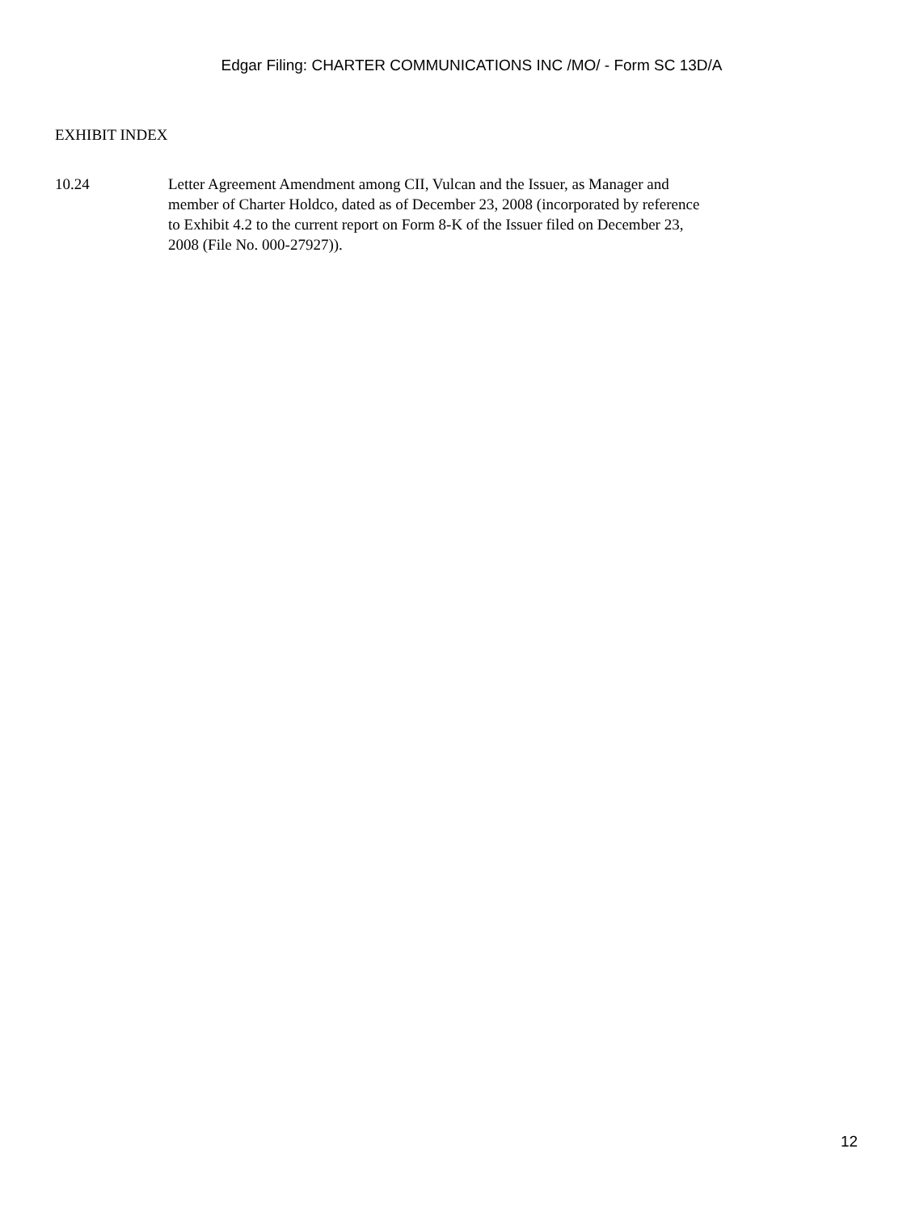Edgar Filing: CHARTER COMMUNICATIONS INC /MO/ - Form SC 13D/A
EXHIBIT INDEX
10.24 Letter Agreement Amendment among CII, Vulcan and the Issuer, as Manager and member of Charter Holdco, dated as of December 23, 2008 (incorporated by reference to Exhibit 4.2 to the current report on Form 8-K of the Issuer filed on December 23, 2008 (File No. 000-27927)).
12